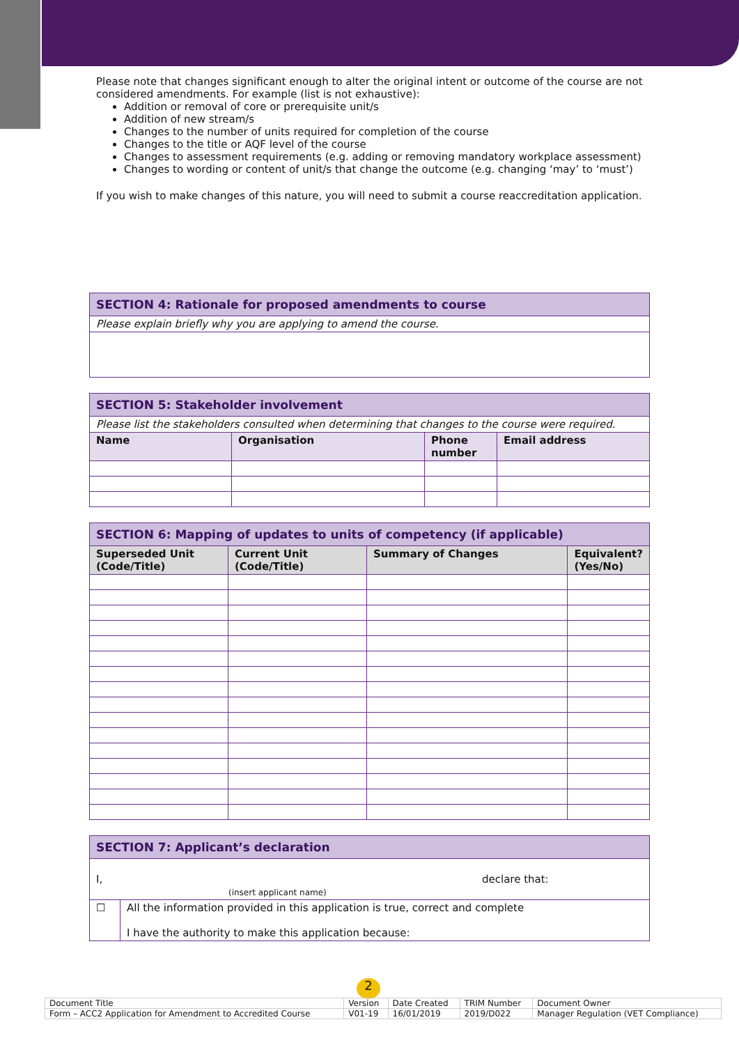Please note that changes significant enough to alter the original intent or outcome of the course are not considered amendments. For example (list is not exhaustive):
Addition or removal of core or prerequisite unit/s
Addition of new stream/s
Changes to the number of units required for completion of the course
Changes to the title or AQF level of the course
Changes to assessment requirements (e.g. adding or removing mandatory workplace assessment)
Changes to wording or content of unit/s that change the outcome (e.g. changing ‘may’ to ‘must’)
If you wish to make changes of this nature, you will need to submit a course reaccreditation application.
| SECTION 4: Rationale for proposed amendments to course |
| Please explain briefly why you are applying to amend the course. |
| SECTION 5: Stakeholder involvement | | | |
| Please list the stakeholders consulted when determining that changes to the course were required. | | | |
| Name | Organisation | Phone number | Email address |
| SECTION 6: Mapping of updates to units of competency (if applicable) | | | |
| Superseded Unit (Code/Title) | Current Unit (Code/Title) | Summary of Changes | Equivalent? (Yes/No) |
| SECTION 7: Applicant’s declaration | |
| I, declare that: (insert applicant name) | |
| ☐ | All the information provided in this application is true, correct and complete I have the authority to make this application because: |
2
| Document Title | Version | Date Created | TRIM Number | Document Owner |
| Form – ACC2 Application for Amendment to Accredited Course | V01-19 | 16/01/2019 | 2019/D022 | Manager Regulation (VET Compliance) |